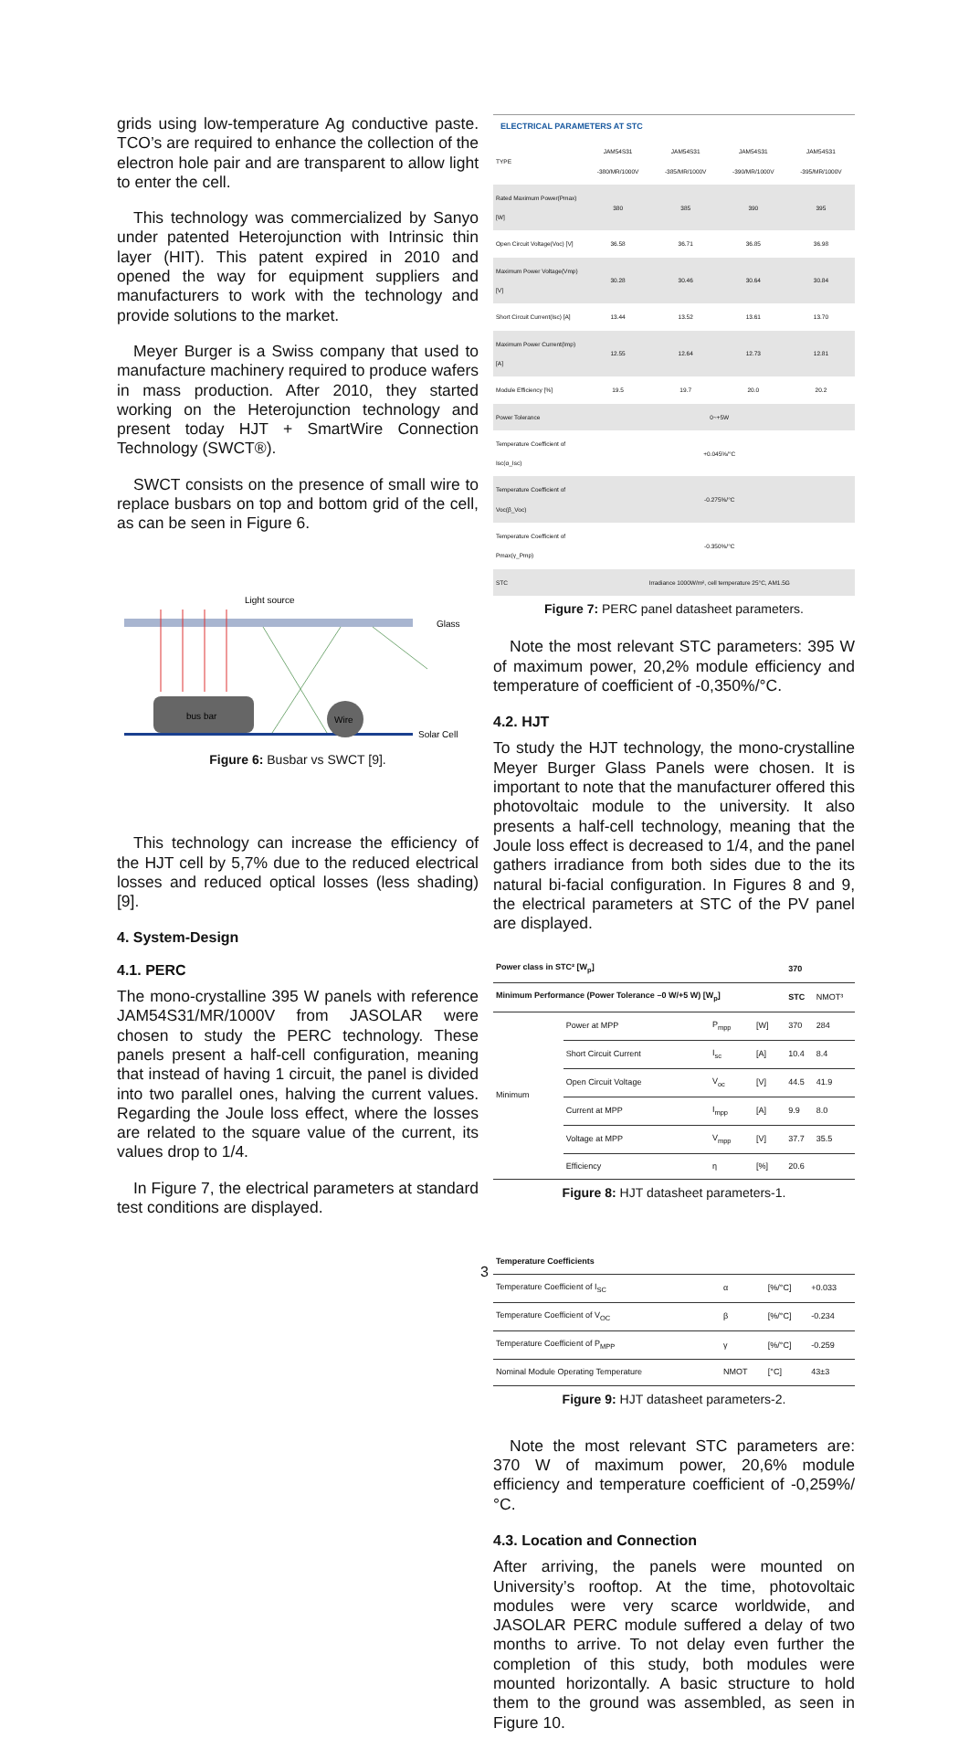grids using low-temperature Ag conductive paste. TCO’s are required to enhance the collection of the electron hole pair and are transparent to allow light to enter the cell.
This technology was commercialized by Sanyo under patented Heterojunction with Intrinsic thin layer (HIT). This patent expired in 2010 and opened the way for equipment suppliers and manufacturers to work with the technology and provide solutions to the market.
Meyer Burger is a Swiss company that used to manufacture machinery required to produce wafers in mass production. After 2010, they started working on the Heterojunction technology and present today HJT + SmartWire Connection Technology (SWCT®).
SWCT consists on the presence of small wire to replace busbars on top and bottom grid of the cell, as can be seen in Figure 6.
Light source
Glass
Solar Cell
bus bar
Wire
Figure 6: Busbar vs SWCT [9].
This technology can increase the efficiency of the HJT cell by 5,7% due to the reduced electrical losses and reduced optical losses (less shading) [9].
4. System-Design
4.1. PERC
The mono-crystalline 395 W panels with reference JAM54S31/MR/1000V from JASOLAR were chosen to study the PERC technology. These panels present a half-cell configuration, meaning that instead of having 1 circuit, the panel is divided into two parallel ones, halving the current values. Regarding the Joule loss effect, where the losses are related to the square value of the current, its values drop to 1/4.
In Figure 7, the electrical parameters at standard test conditions are displayed.
ELECTRICAL PARAMETERS AT STC
| TYPE | JAM54S31 -380/MR/1000V | JAM54S31 -385/MR/1000V | JAM54S31 -390/MR/1000V | JAM54S31 -395/MR/1000V |
| Rated Maximum Power(Pmax) [W] | 380 | 385 | 390 | 395 |
| Open Circuit Voltage(Voc) [V] | 36.58 | 36.71 | 36.85 | 36.98 |
| Maximum Power Voltage(Vmp) [V] | 30.28 | 30.46 | 30.64 | 30.84 |
| Short Circuit Current(Isc) [A] | 13.44 | 13.52 | 13.61 | 13.70 |
| Maximum Power Current(Imp) [A] | 12.55 | 12.64 | 12.73 | 12.81 |
| Module Efficiency [%] | 19.5 | 19.7 | 20.0 | 20.2 |
| Power Tolerance | 0~+5W | | | |
| Temperature Coefficient of Isc(α_Isc) | +0.045%/°C | | | |
| Temperature Coefficient of Voc(β_Voc) | -0.275%/°C | | | |
| Temperature Coefficient of Pmax(γ_Pmp) | -0.350%/°C | | | |
| STC | Irradiance 1000W/m², cell temperature 25°C, AM1.5G | | | |
Figure 7: PERC panel datasheet parameters.
Note the most relevant STC parameters: 395 W of maximum power, 20,2% module efficiency and temperature of coefficient of -0,350%/°C.
4.2. HJT
To study the HJT technology, the mono-crystalline Meyer Burger Glass Panels were chosen. It is important to note that the manufacturer offered this photovoltaic module to the university. It also presents a half-cell technology, meaning that the Joule loss effect is decreased to 1/4, and the panel gathers irradiance from both sides due to the its natural bi-facial configuration. In Figures 8 and 9, the electrical parameters at STC of the PV panel are displayed.
| Power class in STC² [W<sub>p</sub>] | | | | 370 | |
| Minimum Performance (Power Tolerance –0 W/+5 W) [W<sub>p</sub>] | | | | STC | NMOT³ |
| Minimum | Power at MPP | P<sub>mpp</sub> | [W] | 370 | 284 |
| | Short Circuit Current | I<sub>sc</sub> | [A] | 10.4 | 8.4 |
| | Open Circuit Voltage | V<sub>oc</sub> | [V] | 44.5 | 41.9 |
| | Current at MPP | I<sub>mpp</sub> | [A] | 9.9 | 8.0 |
| | Voltage at MPP | V<sub>mpp</sub> | [V] | 37.7 | 35.5 |
| | Efficiency | η | [%] | 20.6 | |
Figure 8: HJT datasheet parameters-1.
| Temperature Coefficients | | | |
| Temperature Coefficient of I<sub>SC</sub> | α | [%/°C] | +0.033 |
| Temperature Coefficient of V<sub>OC</sub> | β | [%/°C] | -0.234 |
| Temperature Coefficient of P<sub>MPP</sub> | γ | [%/°C] | -0.259 |
| Nominal Module Operating Temperature | NMOT | [°C] | 43±3 |
Figure 9: HJT datasheet parameters-2.
Note the most relevant STC parameters are: 370 W of maximum power, 20,6% module efficiency and temperature coefficient of -0,259%/°C.
4.3. Location and Connection
After arriving, the panels were mounted on University’s rooftop. At the time, photovoltaic modules were very scarce worldwide, and JASOLAR PERC module suffered a delay of two months to arrive. To not delay even further the completion of this study, both modules were mounted horizontally. A basic structure to hold them to the ground was assembled, as seen in Figure 10.
3